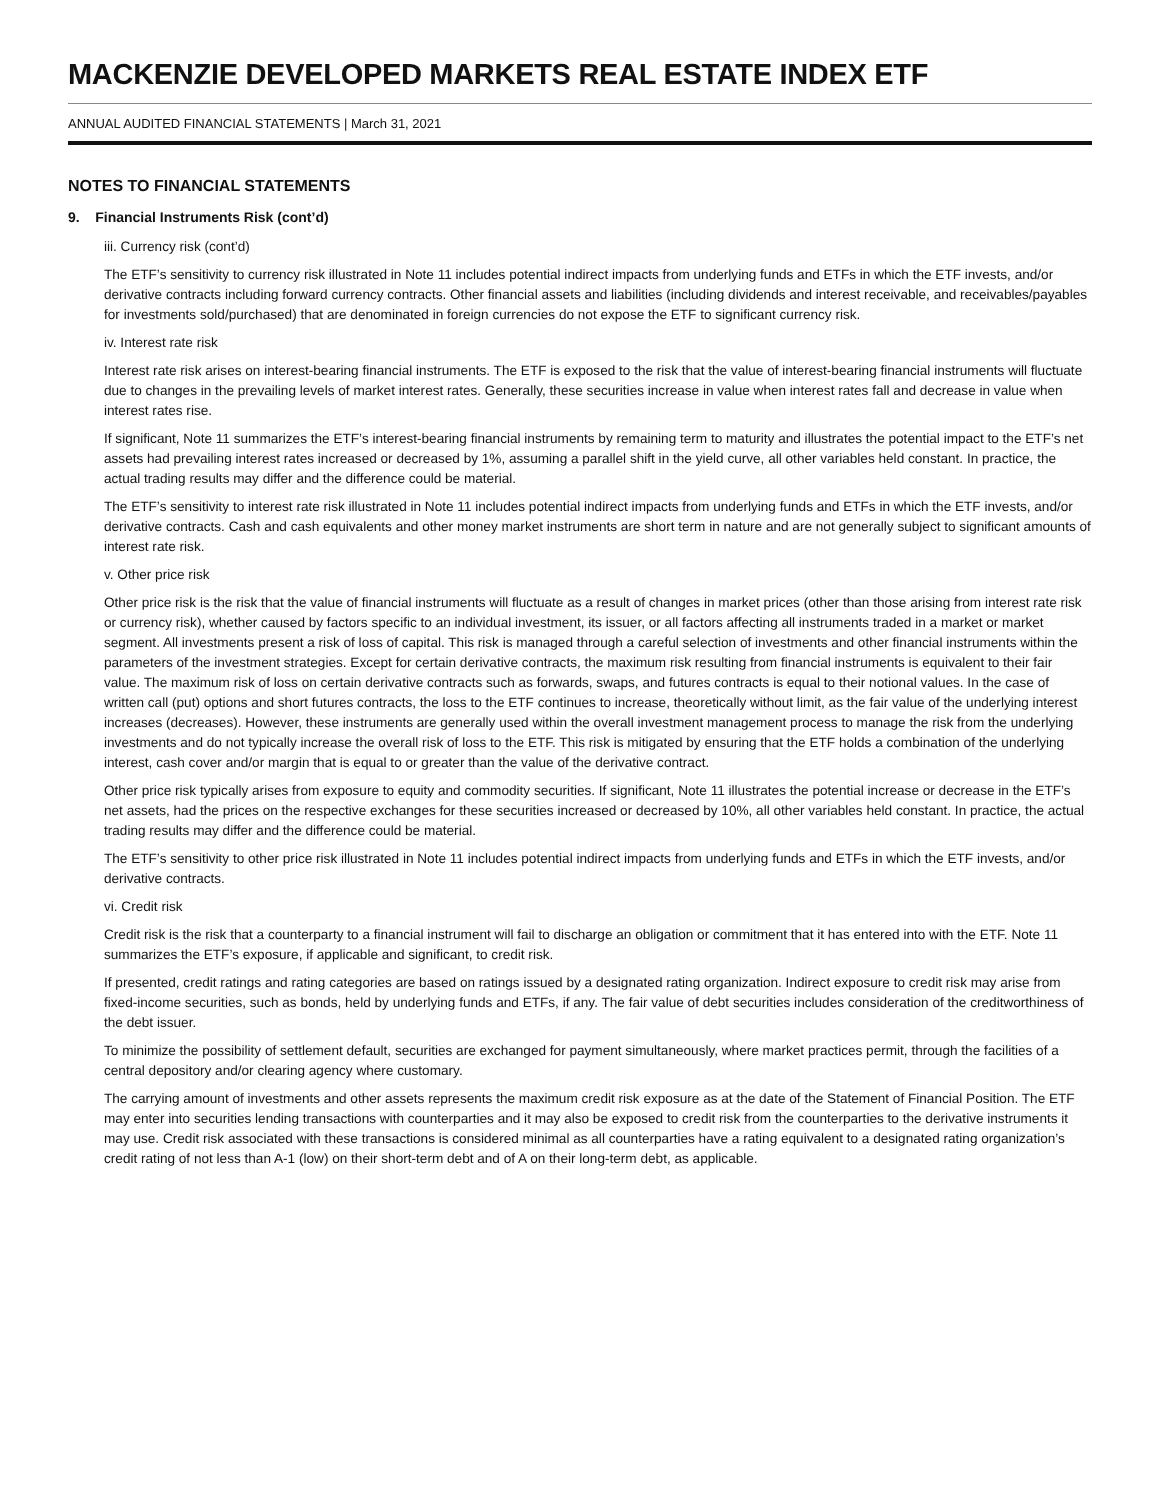MACKENZIE DEVELOPED MARKETS REAL ESTATE INDEX ETF
ANNUAL AUDITED FINANCIAL STATEMENTS | March 31, 2021
NOTES TO FINANCIAL STATEMENTS
9. Financial Instruments Risk (cont’d)
iii. Currency risk (cont’d)
The ETF’s sensitivity to currency risk illustrated in Note 11 includes potential indirect impacts from underlying funds and ETFs in which the ETF invests, and/or derivative contracts including forward currency contracts. Other financial assets and liabilities (including dividends and interest receivable, and receivables/payables for investments sold/purchased) that are denominated in foreign currencies do not expose the ETF to significant currency risk.
iv. Interest rate risk
Interest rate risk arises on interest-bearing financial instruments. The ETF is exposed to the risk that the value of interest-bearing financial instruments will fluctuate due to changes in the prevailing levels of market interest rates. Generally, these securities increase in value when interest rates fall and decrease in value when interest rates rise.
If significant, Note 11 summarizes the ETF’s interest-bearing financial instruments by remaining term to maturity and illustrates the potential impact to the ETF’s net assets had prevailing interest rates increased or decreased by 1%, assuming a parallel shift in the yield curve, all other variables held constant. In practice, the actual trading results may differ and the difference could be material.
The ETF’s sensitivity to interest rate risk illustrated in Note 11 includes potential indirect impacts from underlying funds and ETFs in which the ETF invests, and/or derivative contracts. Cash and cash equivalents and other money market instruments are short term in nature and are not generally subject to significant amounts of interest rate risk.
v. Other price risk
Other price risk is the risk that the value of financial instruments will fluctuate as a result of changes in market prices (other than those arising from interest rate risk or currency risk), whether caused by factors specific to an individual investment, its issuer, or all factors affecting all instruments traded in a market or market segment. All investments present a risk of loss of capital. This risk is managed through a careful selection of investments and other financial instruments within the parameters of the investment strategies. Except for certain derivative contracts, the maximum risk resulting from financial instruments is equivalent to their fair value. The maximum risk of loss on certain derivative contracts such as forwards, swaps, and futures contracts is equal to their notional values. In the case of written call (put) options and short futures contracts, the loss to the ETF continues to increase, theoretically without limit, as the fair value of the underlying interest increases (decreases). However, these instruments are generally used within the overall investment management process to manage the risk from the underlying investments and do not typically increase the overall risk of loss to the ETF. This risk is mitigated by ensuring that the ETF holds a combination of the underlying interest, cash cover and/or margin that is equal to or greater than the value of the derivative contract.
Other price risk typically arises from exposure to equity and commodity securities. If significant, Note 11 illustrates the potential increase or decrease in the ETF’s net assets, had the prices on the respective exchanges for these securities increased or decreased by 10%, all other variables held constant. In practice, the actual trading results may differ and the difference could be material.
The ETF’s sensitivity to other price risk illustrated in Note 11 includes potential indirect impacts from underlying funds and ETFs in which the ETF invests, and/or derivative contracts.
vi. Credit risk
Credit risk is the risk that a counterparty to a financial instrument will fail to discharge an obligation or commitment that it has entered into with the ETF. Note 11 summarizes the ETF’s exposure, if applicable and significant, to credit risk.
If presented, credit ratings and rating categories are based on ratings issued by a designated rating organization. Indirect exposure to credit risk may arise from fixed-income securities, such as bonds, held by underlying funds and ETFs, if any. The fair value of debt securities includes consideration of the creditworthiness of the debt issuer.
To minimize the possibility of settlement default, securities are exchanged for payment simultaneously, where market practices permit, through the facilities of a central depository and/or clearing agency where customary.
The carrying amount of investments and other assets represents the maximum credit risk exposure as at the date of the Statement of Financial Position. The ETF may enter into securities lending transactions with counterparties and it may also be exposed to credit risk from the counterparties to the derivative instruments it may use. Credit risk associated with these transactions is considered minimal as all counterparties have a rating equivalent to a designated rating organization’s credit rating of not less than A-1 (low) on their short-term debt and of A on their long-term debt, as applicable.